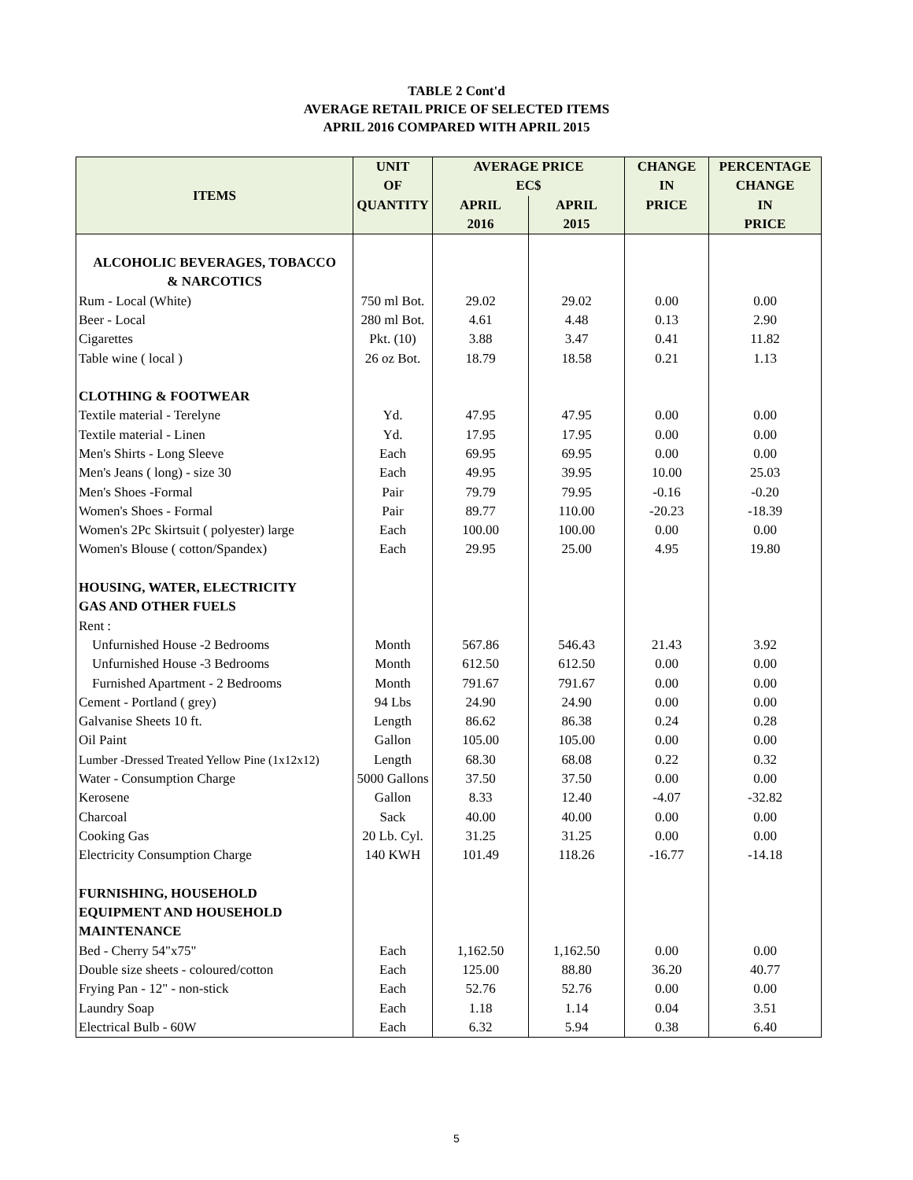TABLE 2 Cont'd
AVERAGE RETAIL PRICE OF SELECTED ITEMS
APRIL 2016 COMPARED WITH APRIL 2015
| ITEMS | UNIT | AVERAGE PRICE | | CHANGE | PERCENTAGE |
| --- | --- | --- | --- | --- | --- |
| | OF | EC$ | | IN | CHANGE |
| | QUANTITY | APRIL | APRIL | PRICE | IN |
| | | 2016 | 2015 | | PRICE |
| ALCOHOLIC BEVERAGES, TOBACCO & NARCOTICS | | | | | |
| Rum - Local (White) | 750 ml Bot. | 29.02 | 29.02 | 0.00 | 0.00 |
| Beer - Local | 280 ml Bot. | 4.61 | 4.48 | 0.13 | 2.90 |
| Cigarettes | Pkt. (10) | 3.88 | 3.47 | 0.41 | 11.82 |
| Table wine ( local ) | 26 oz Bot. | 18.79 | 18.58 | 0.21 | 1.13 |
| CLOTHING & FOOTWEAR | | | | | |
| Textile material - Terelyne | Yd. | 47.95 | 47.95 | 0.00 | 0.00 |
| Textile material - Linen | Yd. | 17.95 | 17.95 | 0.00 | 0.00 |
| Men's Shirts - Long Sleeve | Each | 69.95 | 69.95 | 0.00 | 0.00 |
| Men's Jeans ( long) - size 30 | Each | 49.95 | 39.95 | 10.00 | 25.03 |
| Men's Shoes -Formal | Pair | 79.79 | 79.95 | -0.16 | -0.20 |
| Women's Shoes - Formal | Pair | 89.77 | 110.00 | -20.23 | -18.39 |
| Women's 2Pc Skirtsuit ( polyester) large | Each | 100.00 | 100.00 | 0.00 | 0.00 |
| Women's Blouse ( cotton/Spandex) | Each | 29.95 | 25.00 | 4.95 | 19.80 |
| HOUSING, WATER, ELECTRICITY | | | | | |
| GAS AND OTHER FUELS | | | | | |
| Rent : | | | | | |
| Unfurnished House -2 Bedrooms | Month | 567.86 | 546.43 | 21.43 | 3.92 |
| Unfurnished House -3 Bedrooms | Month | 612.50 | 612.50 | 0.00 | 0.00 |
| Furnished Apartment - 2 Bedrooms | Month | 791.67 | 791.67 | 0.00 | 0.00 |
| Cement - Portland ( grey) | 94 Lbs | 24.90 | 24.90 | 0.00 | 0.00 |
| Galvanise Sheets 10 ft. | Length | 86.62 | 86.38 | 0.24 | 0.28 |
| Oil Paint | Gallon | 105.00 | 105.00 | 0.00 | 0.00 |
| Lumber -Dressed Treated Yellow Pine (1x12x12) | Length | 68.30 | 68.08 | 0.22 | 0.32 |
| Water - Consumption Charge | 5000 Gallons | 37.50 | 37.50 | 0.00 | 0.00 |
| Kerosene | Gallon | 8.33 | 12.40 | -4.07 | -32.82 |
| Charcoal | Sack | 40.00 | 40.00 | 0.00 | 0.00 |
| Cooking Gas | 20 Lb. Cyl. | 31.25 | 31.25 | 0.00 | 0.00 |
| Electricity Consumption Charge | 140 KWH | 101.49 | 118.26 | -16.77 | -14.18 |
| FURNISHING, HOUSEHOLD | | | | | |
| EQUIPMENT AND HOUSEHOLD | | | | | |
| MAINTENANCE | | | | | |
| Bed - Cherry 54"x75" | Each | 1,162.50 | 1,162.50 | 0.00 | 0.00 |
| Double size sheets - coloured/cotton | Each | 125.00 | 88.80 | 36.20 | 40.77 |
| Frying Pan - 12" - non-stick | Each | 52.76 | 52.76 | 0.00 | 0.00 |
| Laundry Soap | Each | 1.18 | 1.14 | 0.04 | 3.51 |
| Electrical Bulb - 60W | Each | 6.32 | 5.94 | 0.38 | 6.40 |
5